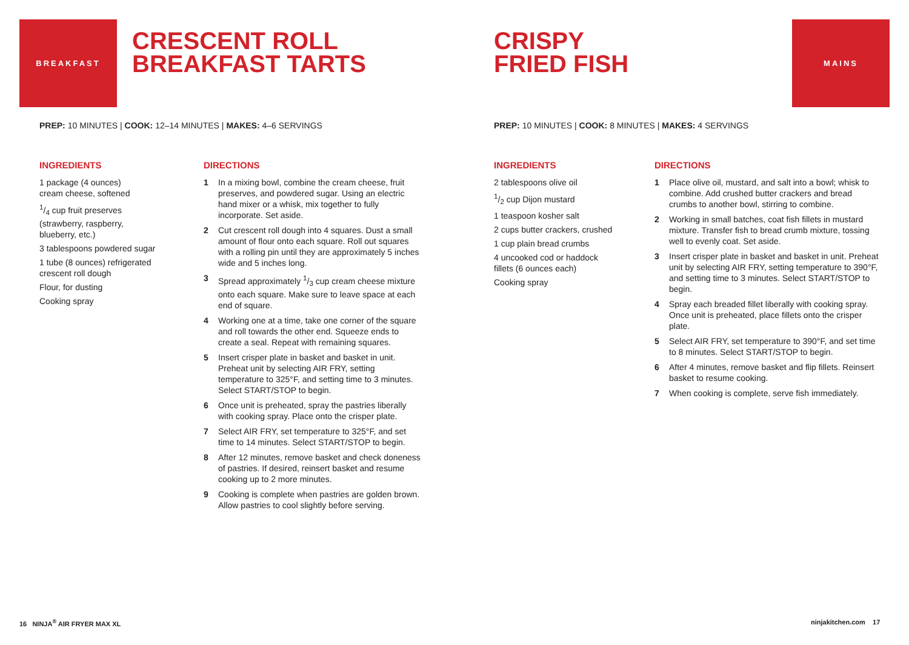BREAKFAST
CRESCENT ROLL
BREAKFAST TARTS
PREP: 10 MINUTES | COOK: 12–14 MINUTES | MAKES: 4–6 SERVINGS
INGREDIENTS
1 package (4 ounces)
cream cheese, softened
1/4 cup fruit preserves
(strawberry, raspberry,
blueberry, etc.)
3 tablespoons powdered sugar
1 tube (8 ounces) refrigerated
crescent roll dough
Flour, for dusting
Cooking spray
DIRECTIONS
1 In a mixing bowl, combine the cream cheese, fruit preserves, and powdered sugar. Using an electric hand mixer or a whisk, mix together to fully incorporate. Set aside.
2 Cut crescent roll dough into 4 squares. Dust a small amount of flour onto each square. Roll out squares with a rolling pin until they are approximately 5 inches wide and 5 inches long.
3 Spread approximately 1/3 cup cream cheese mixture onto each square. Make sure to leave space at each end of square.
4 Working one at a time, take one corner of the square and roll towards the other end. Squeeze ends to create a seal. Repeat with remaining squares.
5 Insert crisper plate in basket and basket in unit. Preheat unit by selecting AIR FRY, setting temperature to 325°F, and setting time to 3 minutes. Select START/STOP to begin.
6 Once unit is preheated, spray the pastries liberally with cooking spray. Place onto the crisper plate.
7 Select AIR FRY, set temperature to 325°F, and set time to 14 minutes. Select START/STOP to begin.
8 After 12 minutes, remove basket and check doneness of pastries. If desired, reinsert basket and resume cooking up to 2 more minutes.
9 Cooking is complete when pastries are golden brown. Allow pastries to cool slightly before serving.
16 NINJA<sup>®</sup> AIR FRYER MAX XL
CRISPY
FRIED FISH
MAINS
PREP: 10 MINUTES | COOK: 8 MINUTES | MAKES: 4 SERVINGS
INGREDIENTS
2 tablespoons olive oil
1/2 cup Dijon mustard
1 teaspoon kosher salt
2 cups butter crackers, crushed
1 cup plain bread crumbs
4 uncooked cod or haddock
fillets (6 ounces each)
Cooking spray
DIRECTIONS
1 Place olive oil, mustard, and salt into a bowl; whisk to combine. Add crushed butter crackers and bread crumbs to another bowl, stirring to combine.
2 Working in small batches, coat fish fillets in mustard mixture. Transfer fish to bread crumb mixture, tossing well to evenly coat. Set aside.
3 Insert crisper plate in basket and basket in unit. Preheat unit by selecting AIR FRY, setting temperature to 390°F, and setting time to 3 minutes. Select START/STOP to begin.
4 Spray each breaded fillet liberally with cooking spray. Once unit is preheated, place fillets onto the crisper plate.
5 Select AIR FRY, set temperature to 390°F, and set time to 8 minutes. Select START/STOP to begin.
6 After 4 minutes, remove basket and flip fillets. Reinsert basket to resume cooking.
7 When cooking is complete, serve fish immediately.
ninjakitchen.com 17